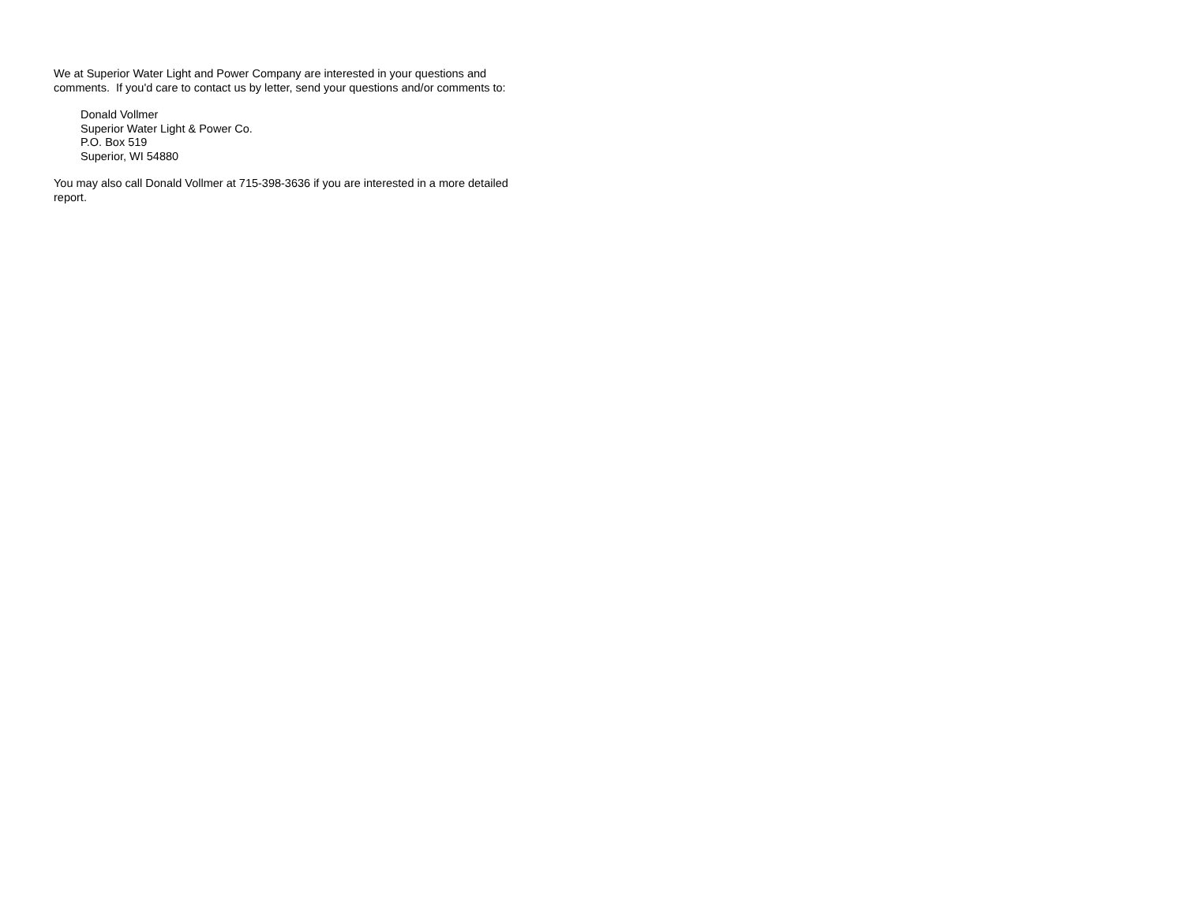We at Superior Water Light and Power Company are interested in your questions and comments. If you'd care to contact us by letter, send your questions and/or comments to:
Donald Vollmer
Superior Water Light & Power Co.
P.O. Box 519
Superior, WI 54880
You may also call Donald Vollmer at 715-398-3636 if you are interested in a more detailed report.